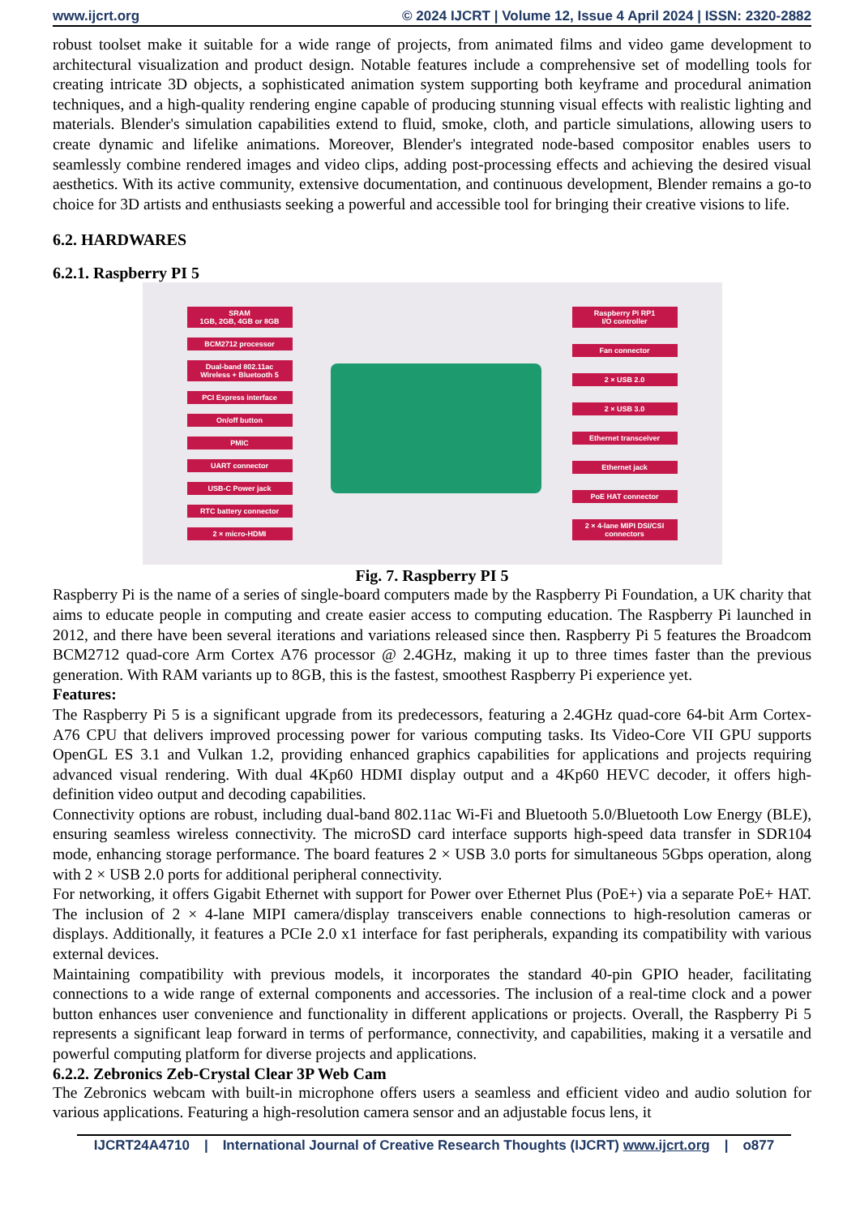www.ijcrt.org © 2024 IJCRT | Volume 12, Issue 4 April 2024 | ISSN: 2320-2882
robust toolset make it suitable for a wide range of projects, from animated films and video game development to architectural visualization and product design. Notable features include a comprehensive set of modelling tools for creating intricate 3D objects, a sophisticated animation system supporting both keyframe and procedural animation techniques, and a high-quality rendering engine capable of producing stunning visual effects with realistic lighting and materials. Blender's simulation capabilities extend to fluid, smoke, cloth, and particle simulations, allowing users to create dynamic and lifelike animations. Moreover, Blender's integrated node-based compositor enables users to seamlessly combine rendered images and video clips, adding post-processing effects and achieving the desired visual aesthetics. With its active community, extensive documentation, and continuous development, Blender remains a go-to choice for 3D artists and enthusiasts seeking a powerful and accessible tool for bringing their creative visions to life.
6.2. HARDWARES
6.2.1. Raspberry PI 5
SRAM
1GB, 2GB, 4GB or 8GB
BCM2712 processor
Dual-band 802.11ac
Wireless + Bluetooth 5
PCI Express interface
On/off button
PMIC
UART connector
USB-C Power jack
RTC battery connector
2 × micro-HDMI
Raspberry Pi RP1
I/O controller
Fan connector
2 × USB 2.0
2 × USB 3.0
Ethernet transceiver
Ethernet jack
PoE HAT connector
2 × 4-lane MIPI DSI/CSI
connectors
Fig. 7. Raspberry PI 5
Raspberry Pi is the name of a series of single-board computers made by the Raspberry Pi Foundation, a UK charity that aims to educate people in computing and create easier access to computing education. The Raspberry Pi launched in 2012, and there have been several iterations and variations released since then. Raspberry Pi 5 features the Broadcom BCM2712 quad-core Arm Cortex A76 processor @ 2.4GHz, making it up to three times faster than the previous generation. With RAM variants up to 8GB, this is the fastest, smoothest Raspberry Pi experience yet.
Features:
The Raspberry Pi 5 is a significant upgrade from its predecessors, featuring a 2.4GHz quad-core 64-bit Arm Cortex-A76 CPU that delivers improved processing power for various computing tasks. Its Video-Core VII GPU supports OpenGL ES 3.1 and Vulkan 1.2, providing enhanced graphics capabilities for applications and projects requiring advanced visual rendering. With dual 4Kp60 HDMI display output and a 4Kp60 HEVC decoder, it offers high-definition video output and decoding capabilities.
Connectivity options are robust, including dual-band 802.11ac Wi-Fi and Bluetooth 5.0/Bluetooth Low Energy (BLE), ensuring seamless wireless connectivity. The microSD card interface supports high-speed data transfer in SDR104 mode, enhancing storage performance. The board features 2 × USB 3.0 ports for simultaneous 5Gbps operation, along with 2 × USB 2.0 ports for additional peripheral connectivity.
For networking, it offers Gigabit Ethernet with support for Power over Ethernet Plus (PoE+) via a separate PoE+ HAT. The inclusion of 2 × 4-lane MIPI camera/display transceivers enable connections to high-resolution cameras or displays. Additionally, it features a PCIe 2.0 x1 interface for fast peripherals, expanding its compatibility with various external devices.
Maintaining compatibility with previous models, it incorporates the standard 40-pin GPIO header, facilitating connections to a wide range of external components and accessories. The inclusion of a real-time clock and a power button enhances user convenience and functionality in different applications or projects. Overall, the Raspberry Pi 5 represents a significant leap forward in terms of performance, connectivity, and capabilities, making it a versatile and powerful computing platform for diverse projects and applications.
6.2.2. Zebronics Zeb-Crystal Clear 3P Web Cam
The Zebronics webcam with built-in microphone offers users a seamless and efficient video and audio solution for various applications. Featuring a high-resolution camera sensor and an adjustable focus lens, it
IJCRT24A4710 | International Journal of Creative Research Thoughts (IJCRT) www.ijcrt.org | o877